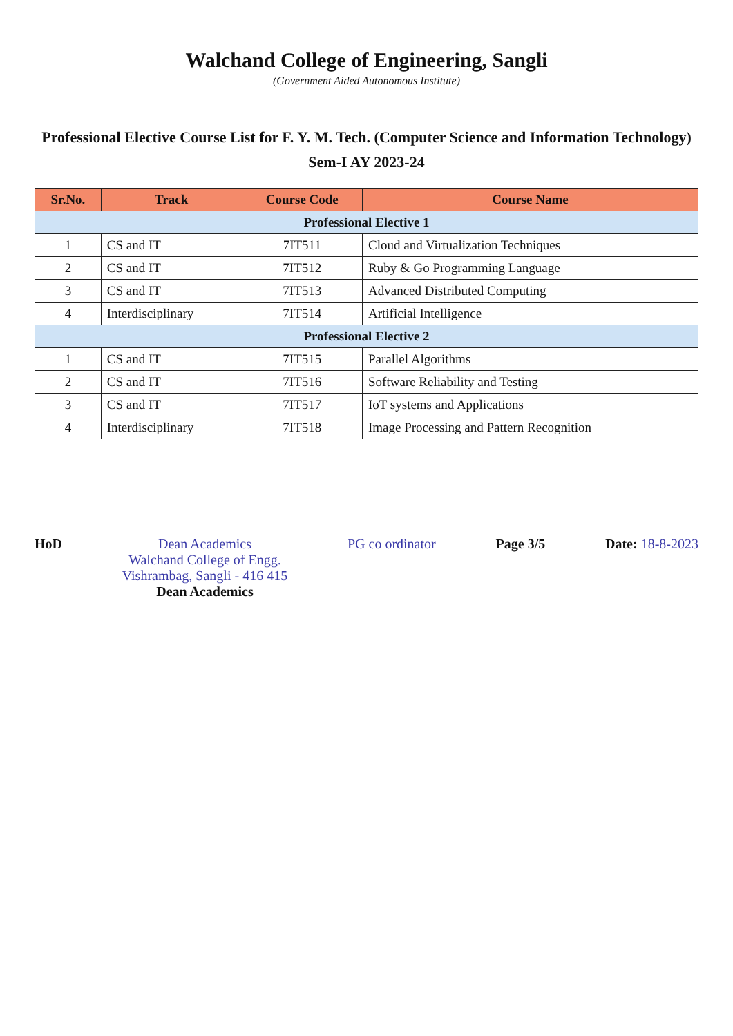Walchand College of Engineering, Sangli
(Government Aided Autonomous Institute)
Professional Elective Course List for F. Y. M. Tech. (Computer Science and Information Technology)
Sem-I AY 2023-24
| Sr.No. | Track | Course Code | Course Name |
| --- | --- | --- | --- |
| Professional Elective 1 | | | |
| 1 | CS and IT | 7IT511 | Cloud and Virtualization Techniques |
| 2 | CS and IT | 7IT512 | Ruby & Go Programming Language |
| 3 | CS and IT | 7IT513 | Advanced Distributed Computing |
| 4 | Interdisciplinary | 7IT514 | Artificial Intelligence |
| Professional Elective 2 | | | |
| 1 | CS and IT | 7IT515 | Parallel Algorithms |
| 2 | CS and IT | 7IT516 | Software Reliability and Testing |
| 3 | CS and IT | 7IT517 | IoT systems and Applications |
| 4 | Interdisciplinary | 7IT518 | Image Processing and Pattern Recognition |
HoD Dean Academics
Walchand College of Engg.
Vishrambag, Sangli - 416 415
Dean Academics
PG co ordinator Page 3/5 Date: 18-8-2023